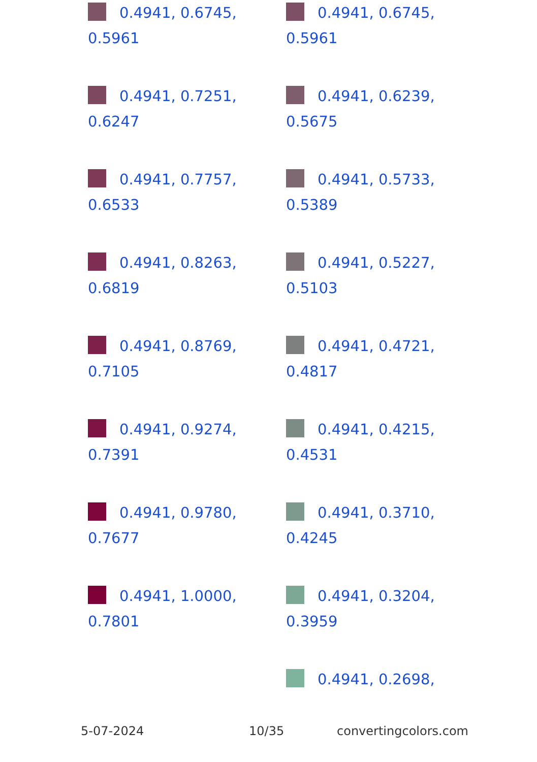0.4941, 0.6745, 0.5961
0.4941, 0.7251, 0.6247
0.4941, 0.7757, 0.6533
0.4941, 0.8263, 0.6819
0.4941, 0.8769, 0.7105
0.4941, 0.9274, 0.7391
0.4941, 0.9780, 0.7677
0.4941, 1.0000, 0.7801
0.4941, 0.6745, 0.5961
0.4941, 0.6239, 0.5675
0.4941, 0.5733, 0.5389
0.4941, 0.5227, 0.5103
0.4941, 0.4721, 0.4817
0.4941, 0.4215, 0.4531
0.4941, 0.3710, 0.4245
0.4941, 0.3204, 0.3959
0.4941, 0.2698,
5-07-2024 10/35 convertingcolors.com